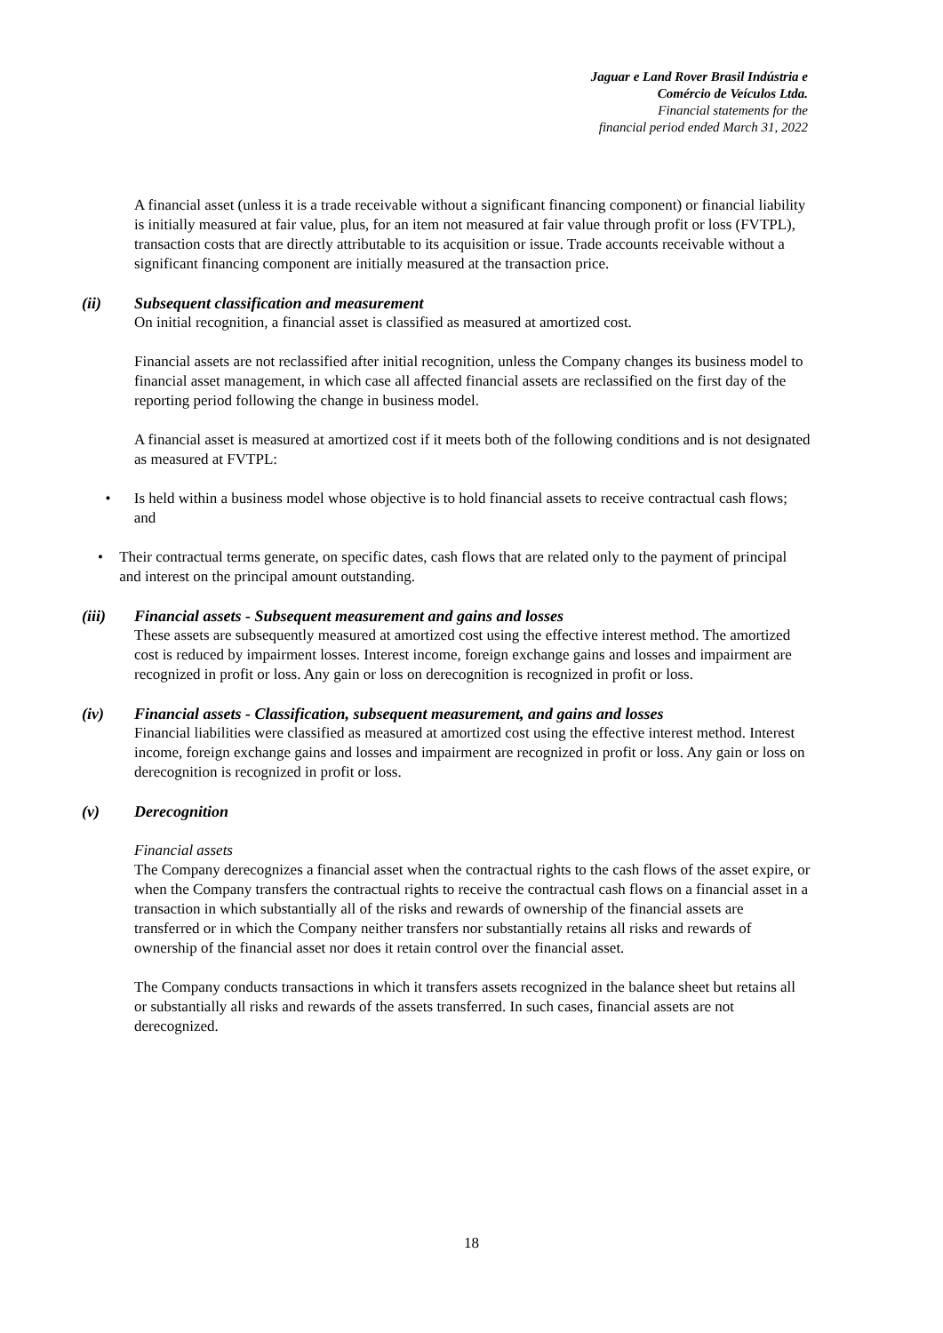Jaguar e Land Rover Brasil Indústria e
Comércio de Veículos Ltda.
Financial statements for the
financial period ended March 31, 2022
A financial asset (unless it is a trade receivable without a significant financing component) or financial liability is initially measured at fair value, plus, for an item not measured at fair value through profit or loss (FVTPL), transaction costs that are directly attributable to its acquisition or issue. Trade accounts receivable without a significant financing component are initially measured at the transaction price.
(ii) Subsequent classification and measurement
On initial recognition, a financial asset is classified as measured at amortized cost.
Financial assets are not reclassified after initial recognition, unless the Company changes its business model to financial asset management, in which case all affected financial assets are reclassified on the first day of the reporting period following the change in business model.
A financial asset is measured at amortized cost if it meets both of the following conditions and is not designated as measured at FVTPL:
• Is held within a business model whose objective is to hold financial assets to receive contractual cash flows; and
• Their contractual terms generate, on specific dates, cash flows that are related only to the payment of principal and interest on the principal amount outstanding.
(iii) Financial assets - Subsequent measurement and gains and losses
These assets are subsequently measured at amortized cost using the effective interest method. The amortized cost is reduced by impairment losses. Interest income, foreign exchange gains and losses and impairment are recognized in profit or loss. Any gain or loss on derecognition is recognized in profit or loss.
(iv) Financial assets - Classification, subsequent measurement, and gains and losses
Financial liabilities were classified as measured at amortized cost using the effective interest method. Interest income, foreign exchange gains and losses and impairment are recognized in profit or loss. Any gain or loss on derecognition is recognized in profit or loss.
(v) Derecognition
Financial assets
The Company derecognizes a financial asset when the contractual rights to the cash flows of the asset expire, or when the Company transfers the contractual rights to receive the contractual cash flows on a financial asset in a transaction in which substantially all of the risks and rewards of ownership of the financial assets are transferred or in which the Company neither transfers nor substantially retains all risks and rewards of ownership of the financial asset nor does it retain control over the financial asset.
The Company conducts transactions in which it transfers assets recognized in the balance sheet but retains all or substantially all risks and rewards of the assets transferred. In such cases, financial assets are not derecognized.
18